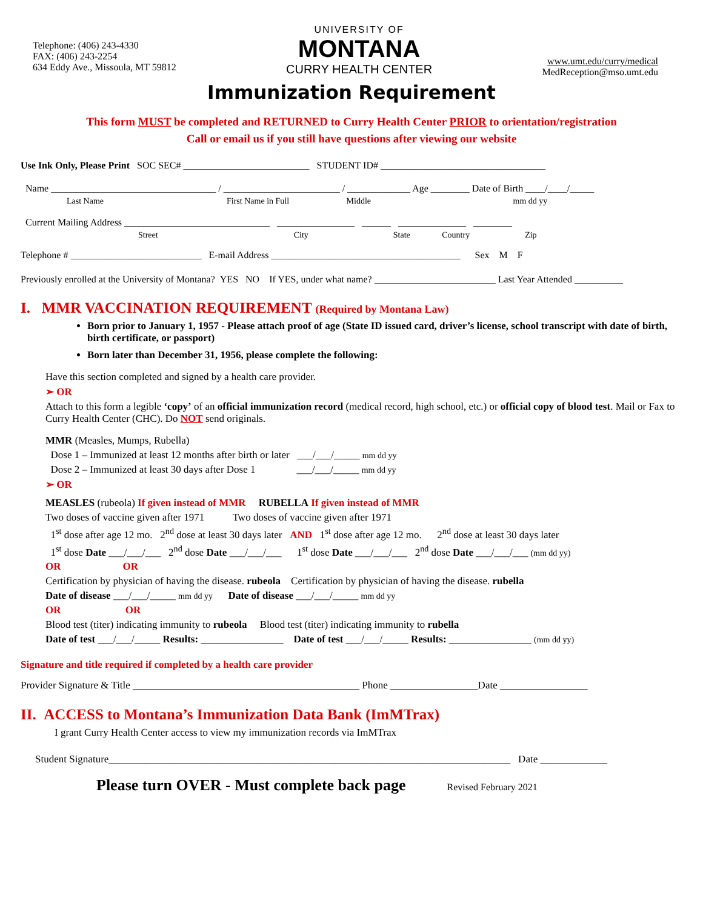Telephone: (406) 243-4330
FAX: (406) 243-2254
634 Eddy Ave., Missoula, MT 59812
UNIVERSITY OF
MONTANA
CURRY HEALTH CENTER
www.umt.edu/curry/medical
MedReception@mso.umt.edu
Immunization Requirement
This form MUST be completed and RETURNED to Curry Health Center PRIOR to orientation/registration
Call or email us if you still have questions after viewing our website
Use Ink Only, Please Print SOC SEC# __________________________ STUDENT ID# __________________________________
Name __________________________________ / ________________________ / _____________ Age ________ Date of Birth ____/____/_____
Last Name First Name in Full Middle mm dd yy
Current Mailing Address ______________________________ ________________ ______ ______________ ________
Street City State Country Zip
Telephone # ___________________________ E-mail Address _______________________________________ Sex M F
Previously enrolled at the University of Montana? YES NO If YES, under what name? _________________________ Last Year Attended __________
I. MMR VACCINATION REQUIREMENT (Required by Montana Law)
Born prior to January 1, 1957 - Please attach proof of age (State ID issued card, driver’s license, school transcript with date of birth, birth certificate, or passport)
Born later than December 31, 1956, please complete the following:
Have this section completed and signed by a health care provider.
➢ OR
Attach to this form a legible ‘copy’ of an official immunization record (medical record, high school, etc.) or official copy of blood test. Mail or Fax to Curry Health Center (CHC). Do NOT send originals.
MMR (Measles, Mumps, Rubella)
Dose 1 – Immunized at least 12 months after birth or later ___/___/_____ mm dd yy
Dose 2 – Immunized at least 30 days after Dose 1 ___/___/_____ mm dd yy
➢ OR
MEASLES (rubeola) If given instead of MMR RUBELLA If given instead of MMR
Two doses of vaccine given after 1971 Two doses of vaccine given after 1971
1<sup>st</sup> dose after age 12 mo. 2<sup>nd</sup> dose at least 30 days later AND 1<sup>st</sup> dose after age 12 mo. 2<sup>nd</sup> dose at least 30 days later
1<sup>st</sup> dose Date ___/___/___ 2<sup>nd</sup> dose Date ___/___/___ 1<sup>st</sup> dose Date ___/___/___ 2<sup>nd</sup> dose Date ___/___/___ (mm dd yy)
OR OR
Certification by physician of having the disease. rubeola Certification by physician of having the disease. rubella
Date of disease ___/___/_____ mm dd yy Date of disease ___/___/_____ mm dd yy
OR OR
Blood test (titer) indicating immunity to rubeola Blood test (titer) indicating immunity to rubella
Date of test ___/___/_____ Results: ________________ Date of test ___/___/_____ Results: ________________ (mm dd yy)
Signature and title required if completed by a health care provider
Provider Signature & Title ____________________________________________ Phone _________________Date _________________
II. ACCESS to Montana’s Immunization Data Bank (ImMTrax)
I grant Curry Health Center access to view my immunization records via ImMTrax
Student Signature______________________________________________________________________________ Date _____________
Please turn OVER - Must complete back page Revised February 2021